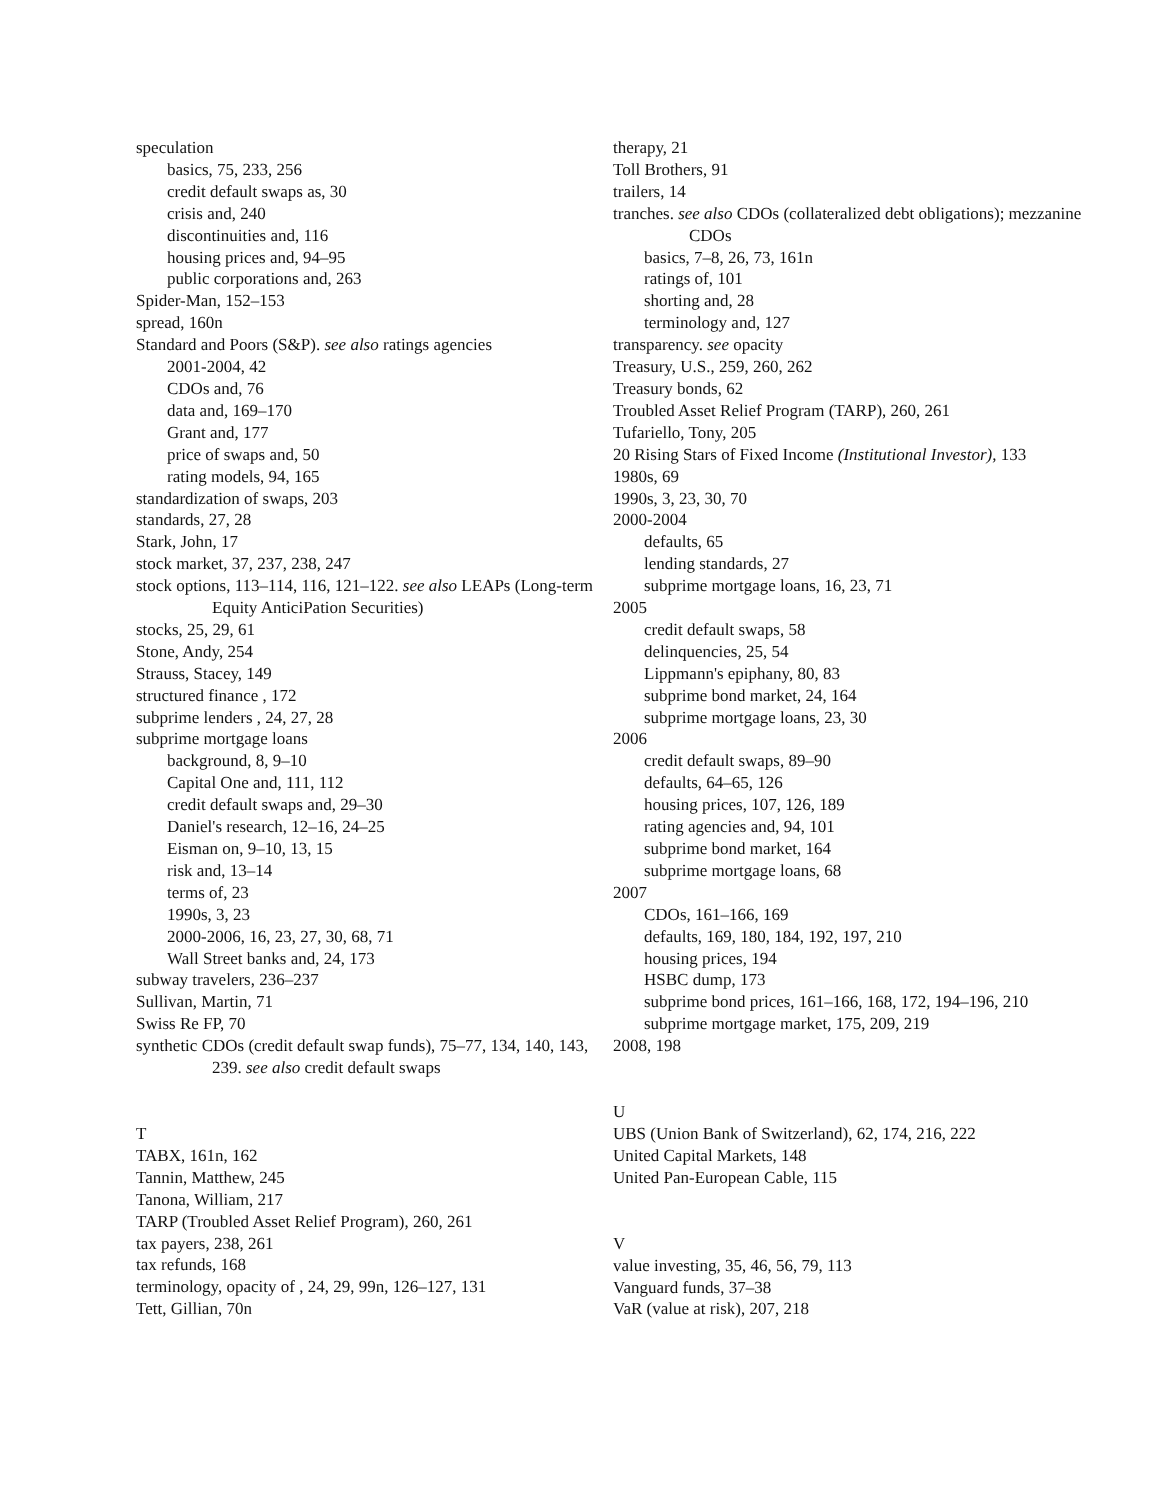speculation
basics, 75, 233, 256
credit default swaps as, 30
crisis and, 240
discontinuities and, 116
housing prices and, 94–95
public corporations and, 263
Spider-Man, 152–153
spread, 160n
Standard and Poors (S&P). see also ratings agencies
2001-2004, 42
CDOs and, 76
data and, 169–170
Grant and, 177
price of swaps and, 50
rating models, 94, 165
standardization of swaps, 203
standards, 27, 28
Stark, John, 17
stock market, 37, 237, 238, 247
stock options, 113–114, 116, 121–122. see also LEAPs (Long-term Equity AnticiPation Securities)
stocks, 25, 29, 61
Stone, Andy, 254
Strauss, Stacey, 149
structured finance , 172
subprime lenders , 24, 27, 28
subprime mortgage loans
background, 8, 9–10
Capital One and, 111, 112
credit default swaps and, 29–30
Daniel's research, 12–16, 24–25
Eisman on, 9–10, 13, 15
risk and, 13–14
terms of, 23
1990s, 3, 23
2000-2006, 16, 23, 27, 30, 68, 71
Wall Street banks and, 24, 173
subway travelers, 236–237
Sullivan, Martin, 71
Swiss Re FP, 70
synthetic CDOs (credit default swap funds), 75–77, 134, 140, 143, 239. see also credit default swaps
T
TABX, 161n, 162
Tannin, Matthew, 245
Tanona, William, 217
TARP (Troubled Asset Relief Program), 260, 261
tax payers, 238, 261
tax refunds, 168
terminology, opacity of , 24, 29, 99n, 126–127, 131
Tett, Gillian, 70n
therapy, 21
Toll Brothers, 91
trailers, 14
tranches. see also CDOs (collateralized debt obligations); mezzanine CDOs
basics, 7–8, 26, 73, 161n
ratings of, 101
shorting and, 28
terminology and, 127
transparency. see opacity
Treasury, U.S., 259, 260, 262
Treasury bonds, 62
Troubled Asset Relief Program (TARP), 260, 261
Tufariello, Tony, 205
20 Rising Stars of Fixed Income (Institutional Investor), 133
1980s, 69
1990s, 3, 23, 30, 70
2000-2004
defaults, 65
lending standards, 27
subprime mortgage loans, 16, 23, 71
2005
credit default swaps, 58
delinquencies, 25, 54
Lippmann's epiphany, 80, 83
subprime bond market, 24, 164
subprime mortgage loans, 23, 30
2006
credit default swaps, 89–90
defaults, 64–65, 126
housing prices, 107, 126, 189
rating agencies and, 94, 101
subprime bond market, 164
subprime mortgage loans, 68
2007
CDOs, 161–166, 169
defaults, 169, 180, 184, 192, 197, 210
housing prices, 194
HSBC dump, 173
subprime bond prices, 161–166, 168, 172, 194–196, 210
subprime mortgage market, 175, 209, 219
2008, 198
U
UBS (Union Bank of Switzerland), 62, 174, 216, 222
United Capital Markets, 148
United Pan-European Cable, 115
V
value investing, 35, 46, 56, 79, 113
Vanguard funds, 37–38
VaR (value at risk), 207, 218